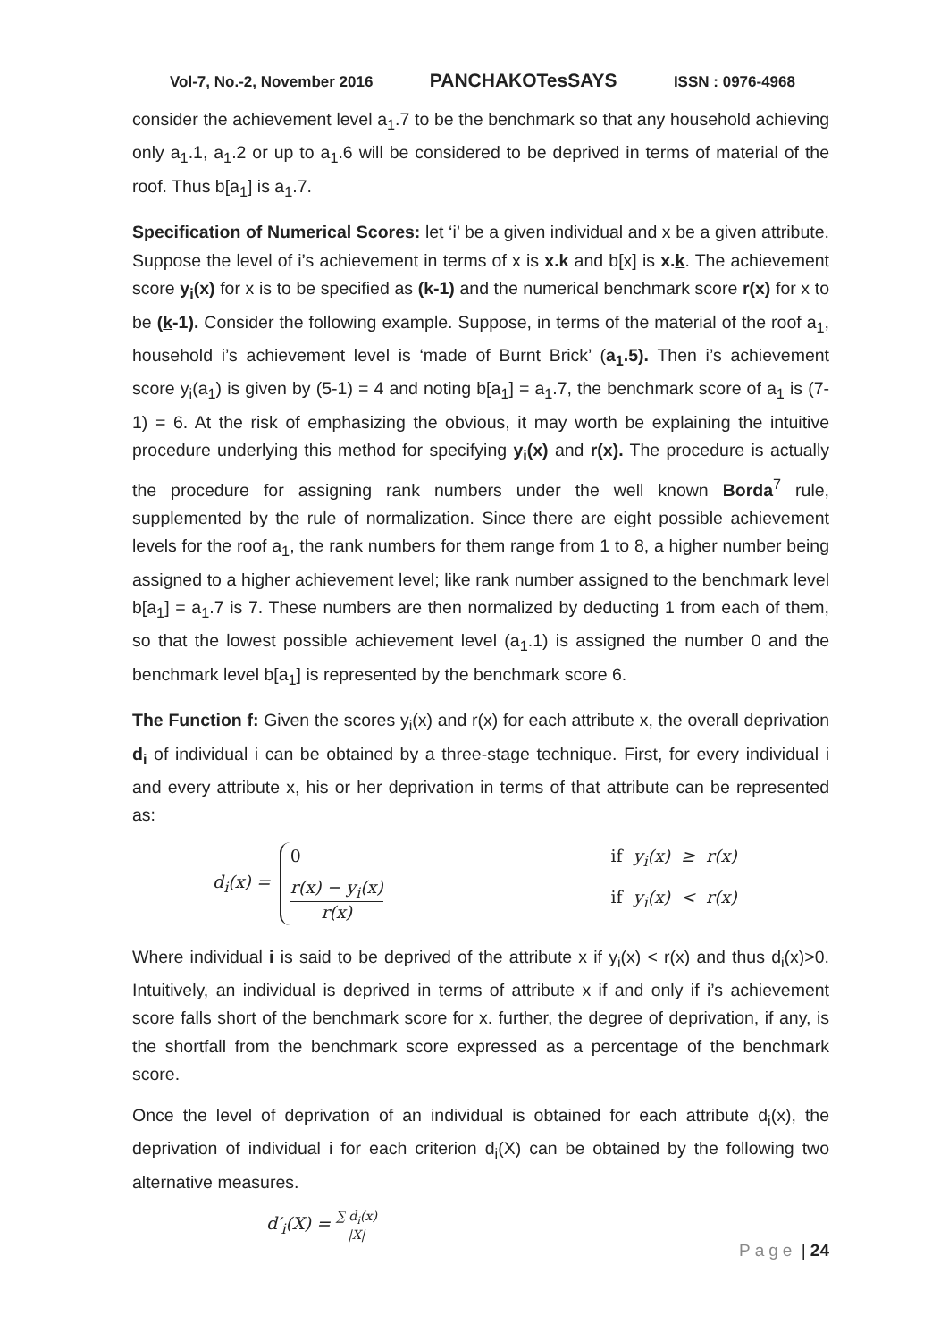Vol-7, No.-2, November 2016 PANCHAKOTesSAYS ISSN : 0976-4968
consider the achievement level a<sub>1</sub>.7 to be the benchmark so that any household achieving only a<sub>1</sub>.1, a<sub>1</sub>.2 or up to a<sub>1</sub>.6 will be considered to be deprived in terms of material of the roof. Thus b[a<sub>1</sub>] is a<sub>1</sub>.7.
Specification of Numerical Scores: let ‘i’ be a given individual and x be a given attribute. Suppose the level of i’s achievement in terms of x is x.k and b[x] is x.k. The achievement score y<sub>i</sub>(x) for x is to be specified as (k-1) and the numerical benchmark score r(x) for x to be (k-1). Consider the following example. Suppose, in terms of the material of the roof a<sub>1</sub>, household i’s achievement level is ‘made of Burnt Brick’ (a<sub>1</sub>.5). Then i’s achievement score y<sub>i</sub>(a<sub>1</sub>) is given by (5-1) = 4 and noting b[a<sub>1</sub>] = a<sub>1</sub>.7, the benchmark score of a<sub>1</sub> is (7-1) = 6. At the risk of emphasizing the obvious, it may worth be explaining the intuitive procedure underlying this method for specifying y<sub>i</sub>(x) and r(x). The procedure is actually the procedure for assigning rank numbers under the well known Borda<sup>7</sup> rule, supplemented by the rule of normalization. Since there are eight possible achievement levels for the roof a<sub>1</sub>, the rank numbers for them range from 1 to 8, a higher number being assigned to a higher achievement level; like rank number assigned to the benchmark level b[a<sub>1</sub>] = a<sub>1</sub>.7 is 7. These numbers are then normalized by deducting 1 from each of them, so that the lowest possible achievement level (a<sub>1</sub>.1) is assigned the number 0 and the benchmark level b[a<sub>1</sub>] is represented by the benchmark score 6.
The Function f: Given the scores y<sub>i</sub>(x) and r(x) for each attribute x, the overall deprivation d<sub>i</sub> of individual i can be obtained by a three-stage technique. First, for every individual i and every attribute x, his or her deprivation in terms of that attribute can be represented as:
d<sub>i</sub>(x) =
0 if y<sub>i</sub>(x) ≥ r(x)
r(x) − y<sub>i</sub>(x) r(x) if y<sub>i</sub>(x) < r(x)
Where individual i is said to be deprived of the attribute x if y<sub>i</sub>(x) < r(x) and thus d<sub>i</sub>(x)>0. Intuitively, an individual is deprived in terms of attribute x if and only if i’s achievement score falls short of the benchmark score for x. further, the degree of deprivation, if any, is the shortfall from the benchmark score expressed as a percentage of the benchmark score.
Once the level of deprivation of an individual is obtained for each attribute d<sub>i</sub>(x), the deprivation of individual i for each criterion d<sub>i</sub>(X) can be obtained by the following two alternative measures.
d′<sub>i</sub>(X) = ∑ d<sub>i</sub>(x) |X|
Page | 24